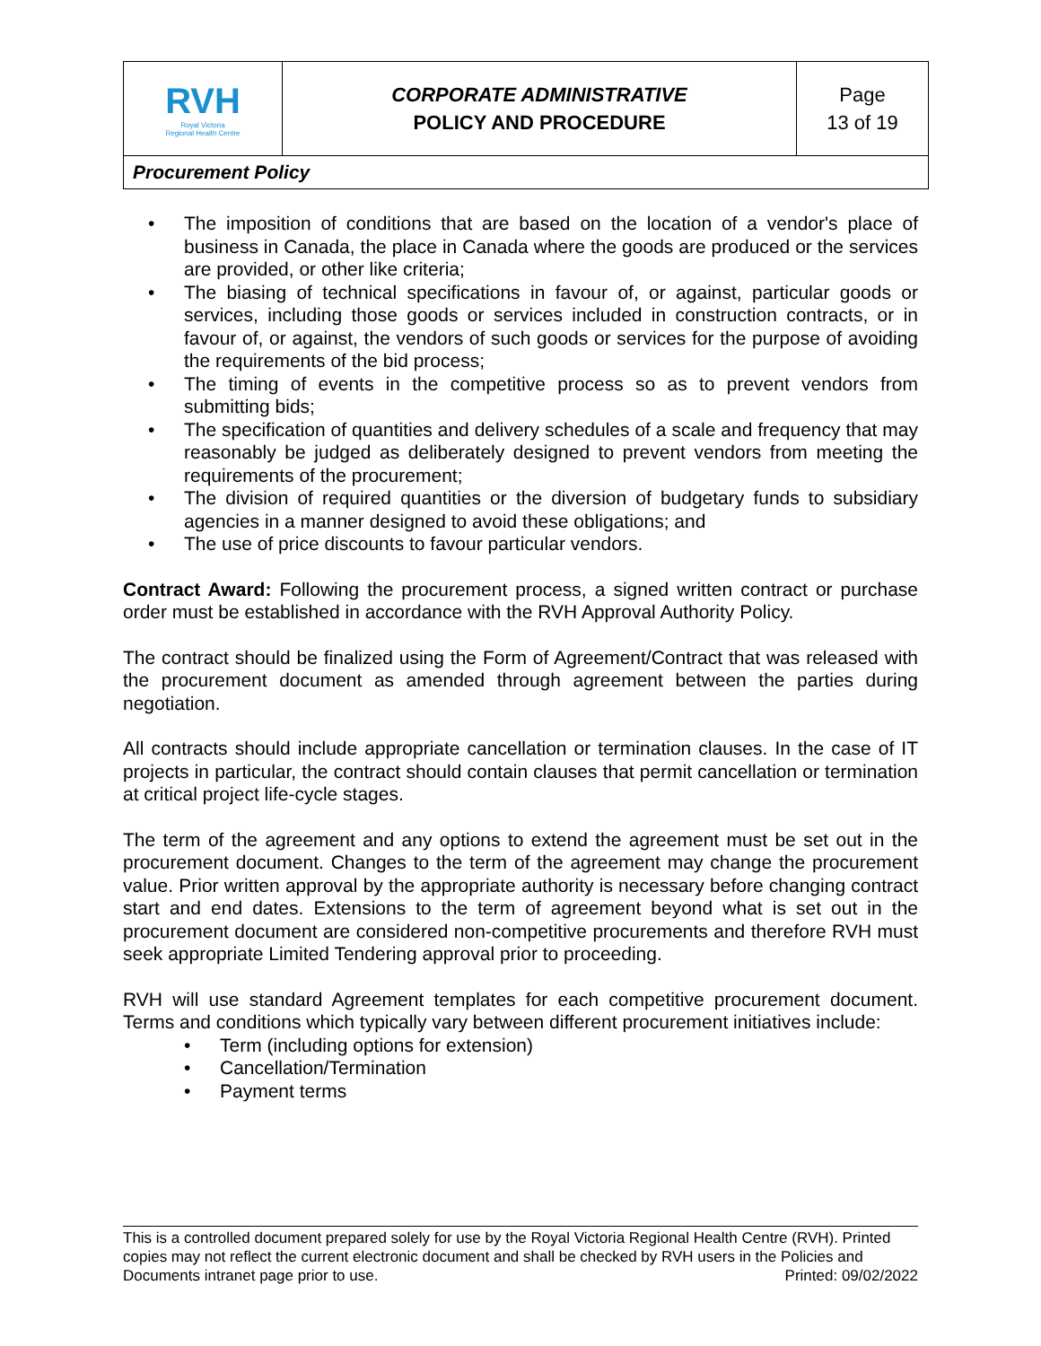| RVH Royal Victoria Regional Health Centre | CORPORATE ADMINISTRATIVE POLICY AND PROCEDURE | Page 13 of 19 |
| Procurement Policy | | |
• The imposition of conditions that are based on the location of a vendor's place of business in Canada, the place in Canada where the goods are produced or the services are provided, or other like criteria;
• The biasing of technical specifications in favour of, or against, particular goods or services, including those goods or services included in construction contracts, or in favour of, or against, the vendors of such goods or services for the purpose of avoiding the requirements of the bid process;
• The timing of events in the competitive process so as to prevent vendors from submitting bids;
• The specification of quantities and delivery schedules of a scale and frequency that may reasonably be judged as deliberately designed to prevent vendors from meeting the requirements of the procurement;
• The division of required quantities or the diversion of budgetary funds to subsidiary agencies in a manner designed to avoid these obligations; and
• The use of price discounts to favour particular vendors.
Contract Award: Following the procurement process, a signed written contract or purchase order must be established in accordance with the RVH Approval Authority Policy.
The contract should be finalized using the Form of Agreement/Contract that was released with the procurement document as amended through agreement between the parties during negotiation.
All contracts should include appropriate cancellation or termination clauses. In the case of IT projects in particular, the contract should contain clauses that permit cancellation or termination at critical project life-cycle stages.
The term of the agreement and any options to extend the agreement must be set out in the procurement document. Changes to the term of the agreement may change the procurement value. Prior written approval by the appropriate authority is necessary before changing contract start and end dates. Extensions to the term of agreement beyond what is set out in the procurement document are considered non-competitive procurements and therefore RVH must seek appropriate Limited Tendering approval prior to proceeding.
RVH will use standard Agreement templates for each competitive procurement document. Terms and conditions which typically vary between different procurement initiatives include:
• Term (including options for extension)
• Cancellation/Termination
• Payment terms
This is a controlled document prepared solely for use by the Royal Victoria Regional Health Centre (RVH). Printed copies may not reflect the current electronic document and shall be checked by RVH users in the Policies and Documents intranet page prior to use. Printed: 09/02/2022